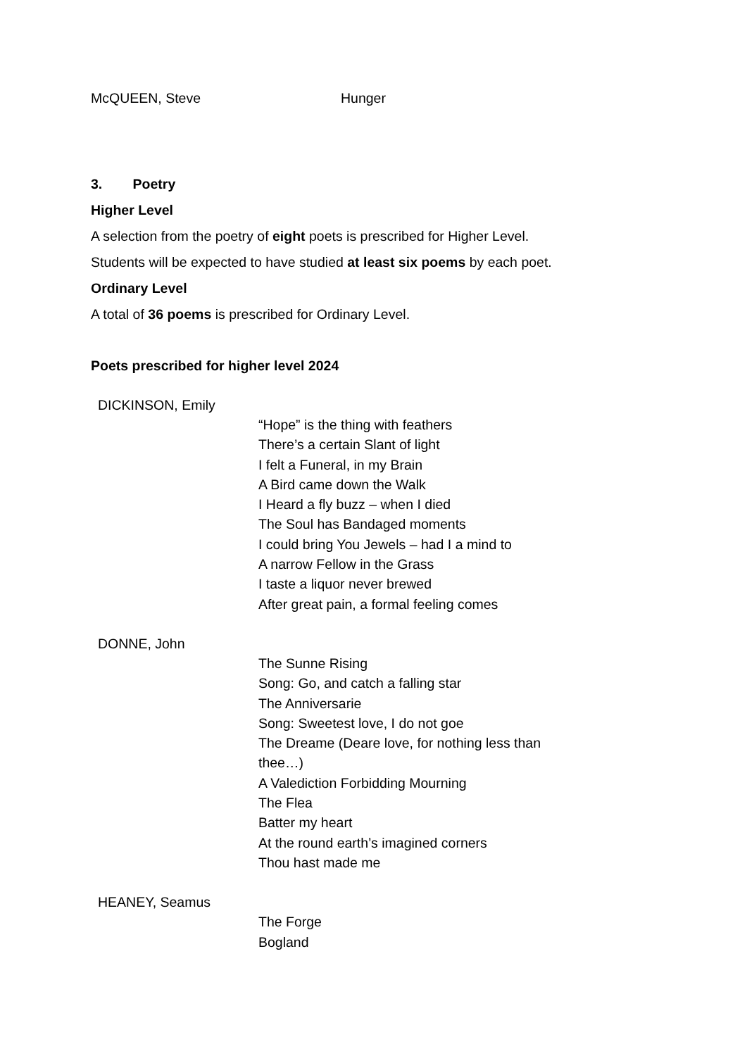McQUEEN, Steve Hunger
3. Poetry
Higher Level
A selection from the poetry of eight poets is prescribed for Higher Level.
Students will be expected to have studied at least six poems by each poet.
Ordinary Level
A total of 36 poems is prescribed for Ordinary Level.
Poets prescribed for higher level 2024
DICKINSON, Emily
“Hope” is the thing with feathers
There’s a certain Slant of light
I felt a Funeral, in my Brain
A Bird came down the Walk
I Heard a fly buzz – when I died
The Soul has Bandaged moments
I could bring You Jewels – had I a mind to
A narrow Fellow in the Grass
I taste a liquor never brewed
After great pain, a formal feeling comes
DONNE, John
The Sunne Rising
Song: Go, and catch a falling star
The Anniversarie
Song: Sweetest love, I do not goe
The Dreame (Deare love, for nothing less than
thee…)
A Valediction Forbidding Mourning
The Flea
Batter my heart
At the round earth’s imagined corners
Thou hast made me
HEANEY, Seamus
The Forge
Bogland